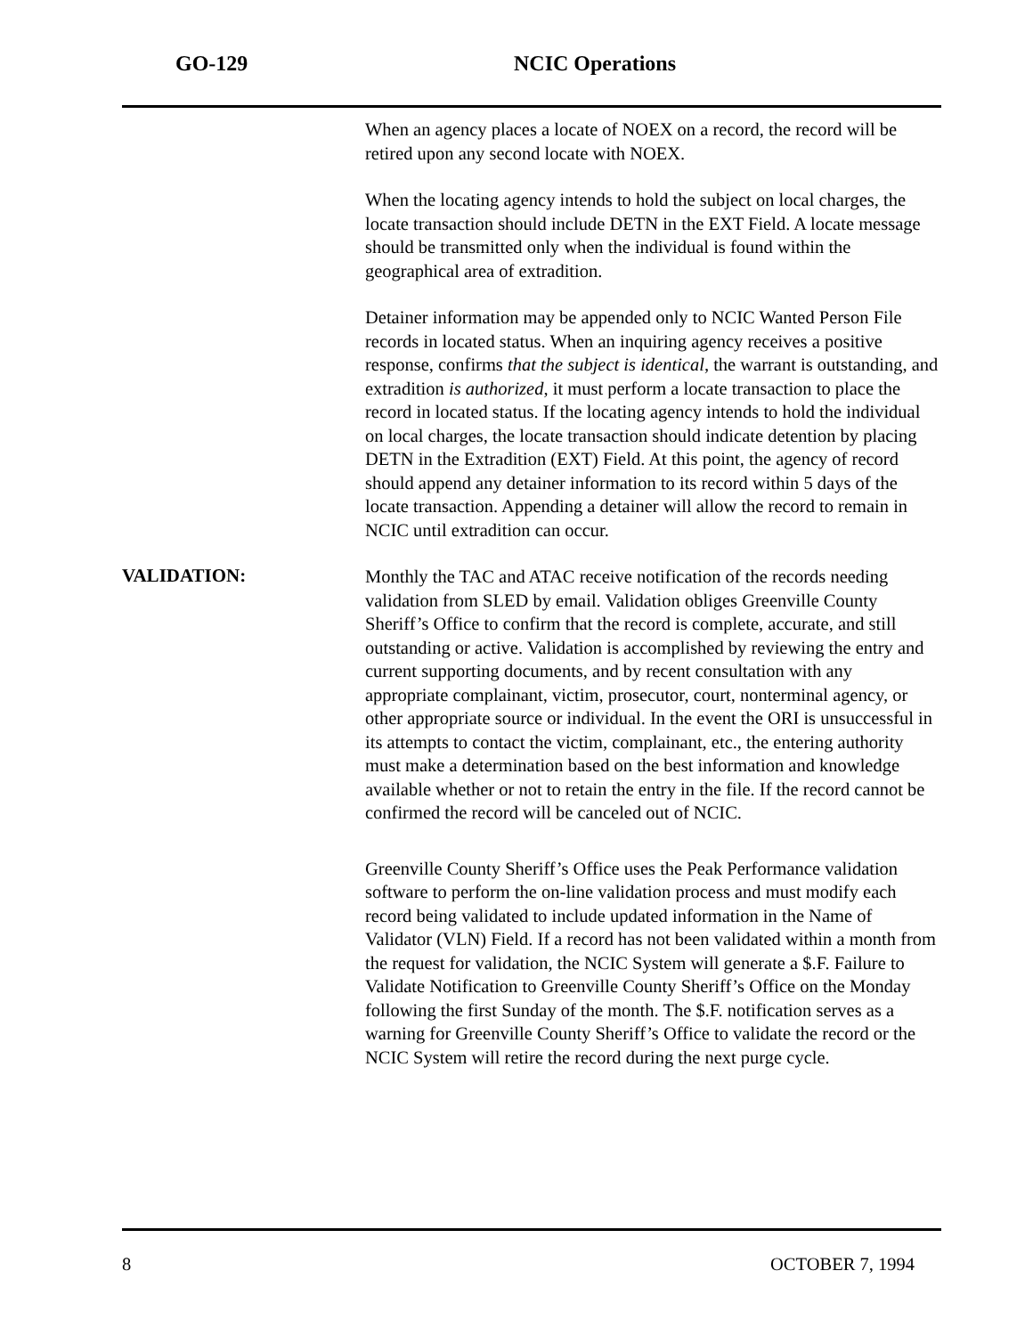GO-129 NCIC Operations
When an agency places a locate of NOEX on a record, the record will be retired upon any second locate with NOEX.
When the locating agency intends to hold the subject on local charges, the locate transaction should include DETN in the EXT Field. A locate message should be transmitted only when the individual is found within the geographical area of extradition.
Detainer information may be appended only to NCIC Wanted Person File records in located status. When an inquiring agency receives a positive response, confirms that the subject is identical, the warrant is outstanding, and extradition is authorized, it must perform a locate transaction to place the record in located status. If the locating agency intends to hold the individual on local charges, the locate transaction should indicate detention by placing DETN in the Extradition (EXT) Field. At this point, the agency of record should append any detainer information to its record within 5 days of the locate transaction. Appending a detainer will allow the record to remain in NCIC until extradition can occur.
VALIDATION:
Monthly the TAC and ATAC receive notification of the records needing validation from SLED by email. Validation obliges Greenville County Sheriff’s Office to confirm that the record is complete, accurate, and still outstanding or active. Validation is accomplished by reviewing the entry and current supporting documents, and by recent consultation with any appropriate complainant, victim, prosecutor, court, nonterminal agency, or other appropriate source or individual. In the event the ORI is unsuccessful in its attempts to contact the victim, complainant, etc., the entering authority must make a determination based on the best information and knowledge available whether or not to retain the entry in the file. If the record cannot be confirmed the record will be canceled out of NCIC.
Greenville County Sheriff’s Office uses the Peak Performance validation software to perform the on-line validation process and must modify each record being validated to include updated information in the Name of Validator (VLN) Field. If a record has not been validated within a month from the request for validation, the NCIC System will generate a $.F. Failure to Validate Notification to Greenville County Sheriff’s Office on the Monday following the first Sunday of the month. The $.F. notification serves as a warning for Greenville County Sheriff’s Office to validate the record or the NCIC System will retire the record during the next purge cycle.
8 OCTOBER 7, 1994